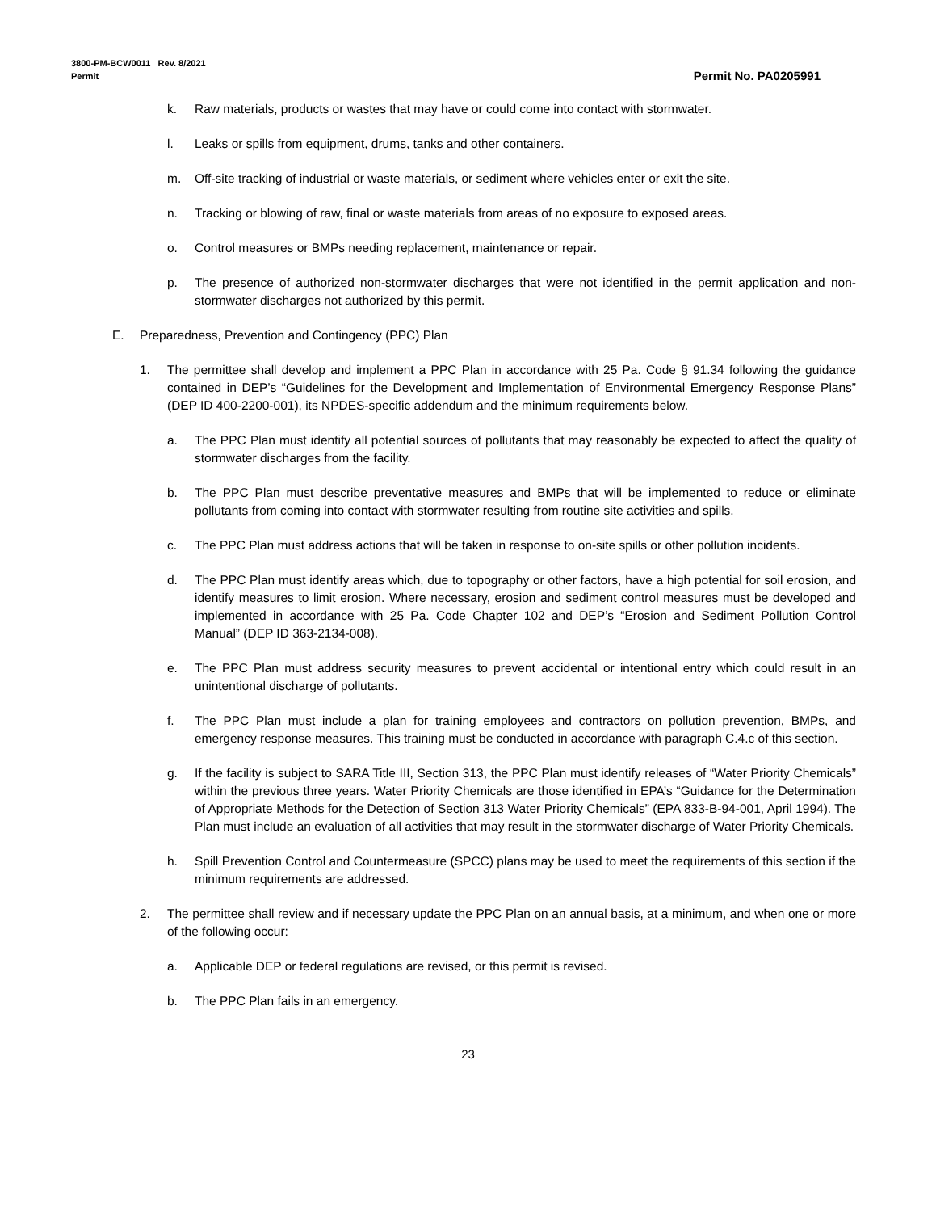3800-PM-BCW0011 Rev. 8/2021
Permit Permit No. PA0205991
k. Raw materials, products or wastes that may have or could come into contact with stormwater.
l. Leaks or spills from equipment, drums, tanks and other containers.
m. Off-site tracking of industrial or waste materials, or sediment where vehicles enter or exit the site.
n. Tracking or blowing of raw, final or waste materials from areas of no exposure to exposed areas.
o. Control measures or BMPs needing replacement, maintenance or repair.
p. The presence of authorized non-stormwater discharges that were not identified in the permit application and non-stormwater discharges not authorized by this permit.
E. Preparedness, Prevention and Contingency (PPC) Plan
1. The permittee shall develop and implement a PPC Plan in accordance with 25 Pa. Code § 91.34 following the guidance contained in DEP’s “Guidelines for the Development and Implementation of Environmental Emergency Response Plans” (DEP ID 400-2200-001), its NPDES-specific addendum and the minimum requirements below.
a. The PPC Plan must identify all potential sources of pollutants that may reasonably be expected to affect the quality of stormwater discharges from the facility.
b. The PPC Plan must describe preventative measures and BMPs that will be implemented to reduce or eliminate pollutants from coming into contact with stormwater resulting from routine site activities and spills.
c. The PPC Plan must address actions that will be taken in response to on-site spills or other pollution incidents.
d. The PPC Plan must identify areas which, due to topography or other factors, have a high potential for soil erosion, and identify measures to limit erosion. Where necessary, erosion and sediment control measures must be developed and implemented in accordance with 25 Pa. Code Chapter 102 and DEP’s “Erosion and Sediment Pollution Control Manual” (DEP ID 363-2134-008).
e. The PPC Plan must address security measures to prevent accidental or intentional entry which could result in an unintentional discharge of pollutants.
f. The PPC Plan must include a plan for training employees and contractors on pollution prevention, BMPs, and emergency response measures. This training must be conducted in accordance with paragraph C.4.c of this section.
g. If the facility is subject to SARA Title III, Section 313, the PPC Plan must identify releases of “Water Priority Chemicals” within the previous three years. Water Priority Chemicals are those identified in EPA’s “Guidance for the Determination of Appropriate Methods for the Detection of Section 313 Water Priority Chemicals” (EPA 833-B-94-001, April 1994). The Plan must include an evaluation of all activities that may result in the stormwater discharge of Water Priority Chemicals.
h. Spill Prevention Control and Countermeasure (SPCC) plans may be used to meet the requirements of this section if the minimum requirements are addressed.
2. The permittee shall review and if necessary update the PPC Plan on an annual basis, at a minimum, and when one or more of the following occur:
a. Applicable DEP or federal regulations are revised, or this permit is revised.
b. The PPC Plan fails in an emergency.
23